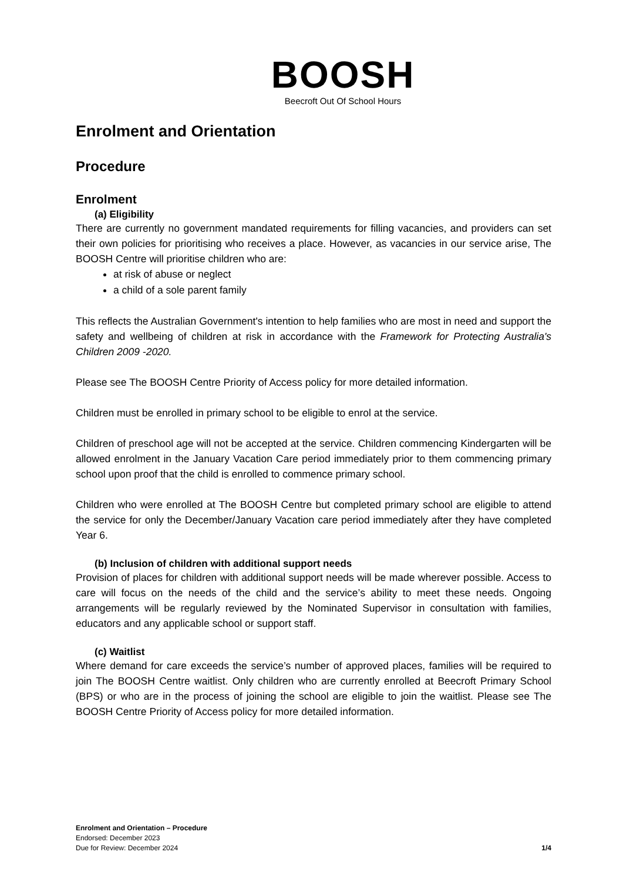BOOSH
Beecroft Out Of School Hours
Enrolment and Orientation
Procedure
Enrolment
(a) Eligibility
There are currently no government mandated requirements for filling vacancies, and providers can set their own policies for prioritising who receives a place. However, as vacancies in our service arise, The BOOSH Centre will prioritise children who are:
at risk of abuse or neglect
a child of a sole parent family
This reflects the Australian Government's intention to help families who are most in need and support the safety and wellbeing of children at risk in accordance with the Framework for Protecting Australia's Children 2009 -2020.
Please see The BOOSH Centre Priority of Access policy for more detailed information.
Children must be enrolled in primary school to be eligible to enrol at the service.
Children of preschool age will not be accepted at the service. Children commencing Kindergarten will be allowed enrolment in the January Vacation Care period immediately prior to them commencing primary school upon proof that the child is enrolled to commence primary school.
Children who were enrolled at The BOOSH Centre but completed primary school are eligible to attend the service for only the December/January Vacation care period immediately after they have completed Year 6.
(b) Inclusion of children with additional support needs
Provision of places for children with additional support needs will be made wherever possible. Access to care will focus on the needs of the child and the service’s ability to meet these needs. Ongoing arrangements will be regularly reviewed by the Nominated Supervisor in consultation with families, educators and any applicable school or support staff.
(c) Waitlist
Where demand for care exceeds the service’s number of approved places, families will be required to join The BOOSH Centre waitlist. Only children who are currently enrolled at Beecroft Primary School (BPS) or who are in the process of joining the school are eligible to join the waitlist. Please see The BOOSH Centre Priority of Access policy for more detailed information.
Enrolment and Orientation – Procedure
Endorsed: December 2023
Due for Review: December 2024 1/4